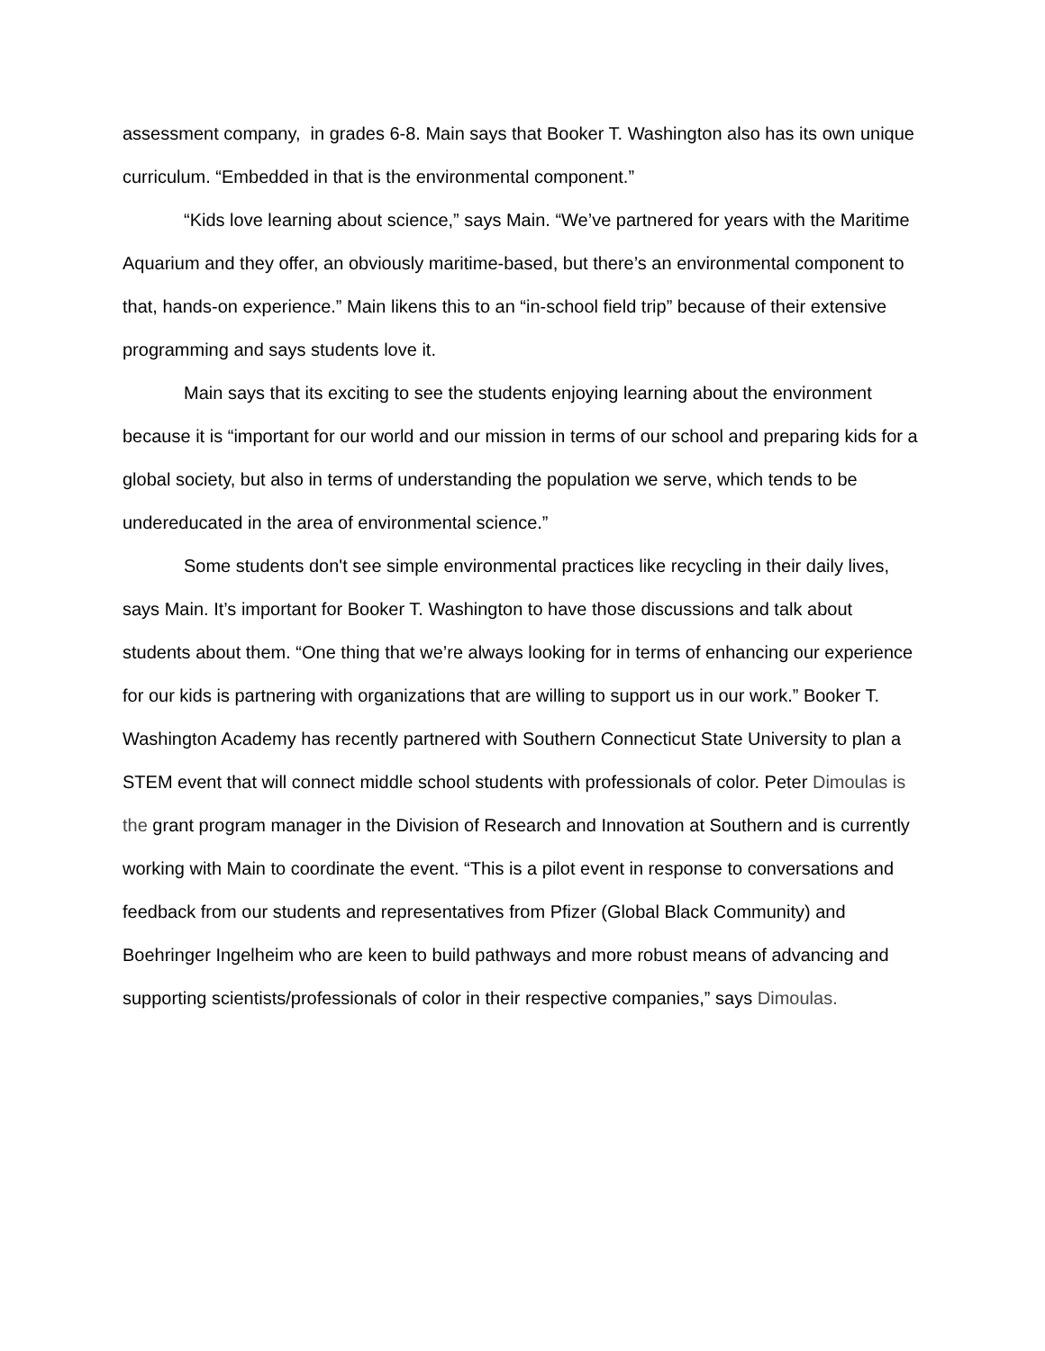assessment company, in grades 6-8. Main says that Booker T. Washington also has its own unique curriculum. “Embedded in that is the environmental component.”
“Kids love learning about science,” says Main. “We’ve partnered for years with the Maritime Aquarium and they offer, an obviously maritime-based, but there’s an environmental component to that, hands-on experience.” Main likens this to an “in-school field trip” because of their extensive programming and says students love it.
Main says that its exciting to see the students enjoying learning about the environment because it is “important for our world and our mission in terms of our school and preparing kids for a global society, but also in terms of understanding the population we serve, which tends to be undereducated in the area of environmental science.”
Some students don't see simple environmental practices like recycling in their daily lives, says Main. It’s important for Booker T. Washington to have those discussions and talk about students about them. “One thing that we’re always looking for in terms of enhancing our experience for our kids is partnering with organizations that are willing to support us in our work.” Booker T. Washington Academy has recently partnered with Southern Connecticut State University to plan a STEM event that will connect middle school students with professionals of color. Peter Dimoulas is the grant program manager in the Division of Research and Innovation at Southern and is currently working with Main to coordinate the event. “This is a pilot event in response to conversations and feedback from our students and representatives from Pfizer (Global Black Community) and Boehringer Ingelheim who are keen to build pathways and more robust means of advancing and supporting scientists/professionals of color in their respective companies,” says Dimoulas.